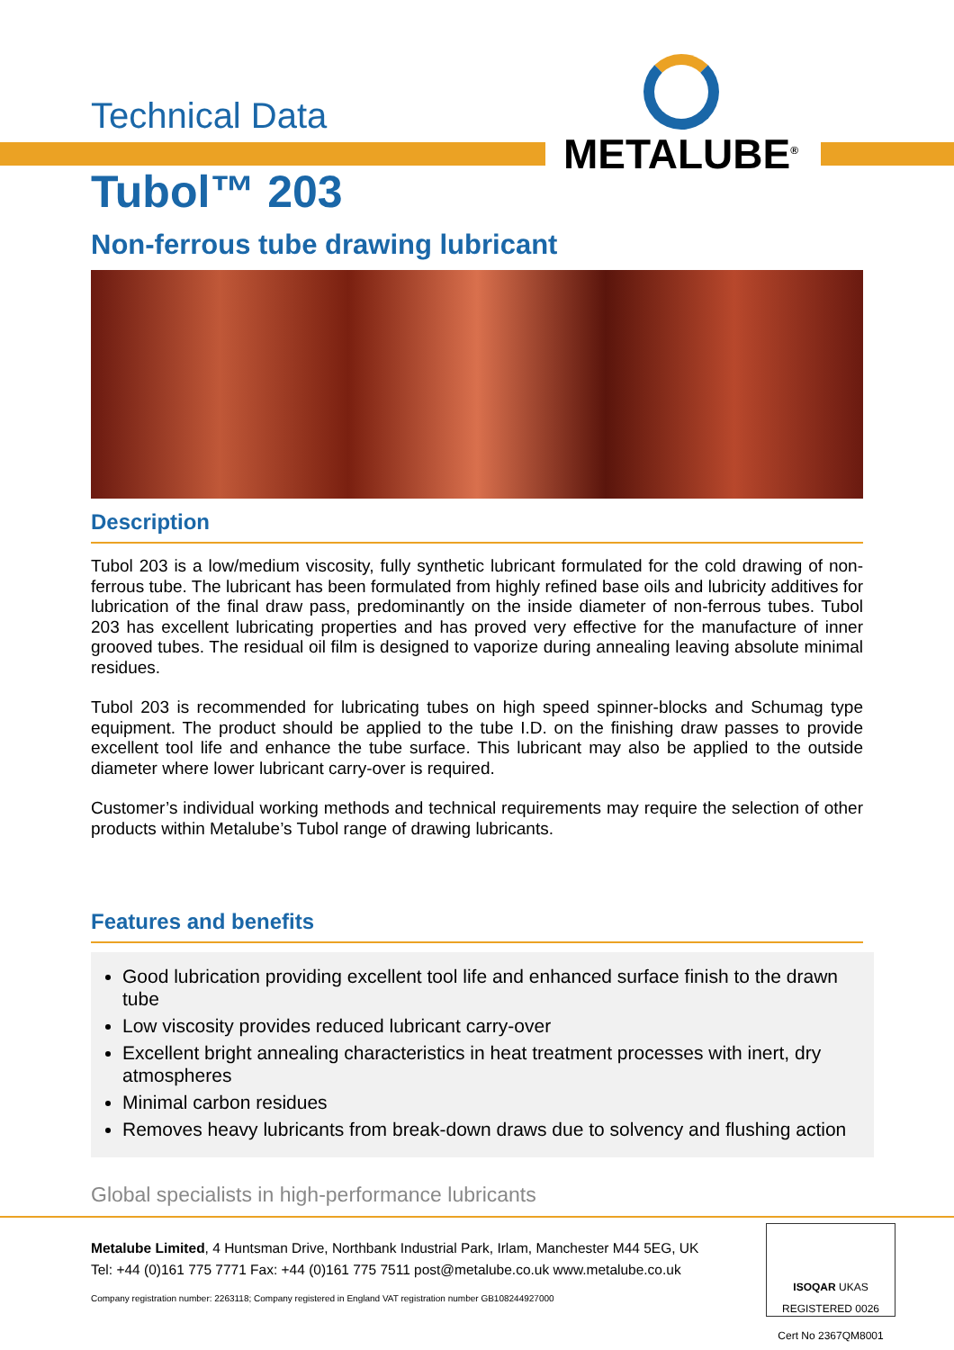METALUBE<sup>®</sup>
Technical Data
Tubol™ 203
Non-ferrous tube drawing lubricant
Description
Tubol 203 is a low/medium viscosity, fully synthetic lubricant formulated for the cold drawing of non-ferrous tube. The lubricant has been formulated from highly refined base oils and lubricity additives for lubrication of the final draw pass, predominantly on the inside diameter of non-ferrous tubes. Tubol 203 has excellent lubricating properties and has proved very effective for the manufacture of inner grooved tubes. The residual oil film is designed to vaporize during annealing leaving absolute minimal residues.
Tubol 203 is recommended for lubricating tubes on high speed spinner-blocks and Schumag type equipment. The product should be applied to the tube I.D. on the finishing draw passes to provide excellent tool life and enhance the tube surface. This lubricant may also be applied to the outside diameter where lower lubricant carry-over is required.
Customer’s individual working methods and technical requirements may require the selection of other products within Metalube’s Tubol range of drawing lubricants.
Features and benefits
Good lubrication providing excellent tool life and enhanced surface finish to the drawn tube
Low viscosity provides reduced lubricant carry-over
Excellent bright annealing characteristics in heat treatment processes with inert, dry atmospheres
Minimal carbon residues
Removes heavy lubricants from break-down draws due to solvency and flushing action
Global specialists in high-performance lubricants
Metalube Limited, 4 Huntsman Drive, Northbank Industrial Park, Irlam, Manchester M44 5EG, UK
Tel: +44 (0)161 775 7771 Fax: +44 (0)161 775 7511 post@metalube.co.uk www.metalube.co.uk
Company registration number: 2263118; Company registered in England VAT registration number GB108244927000
ISOQAR UKAS
REGISTERED 0026
Cert No 2367QM8001